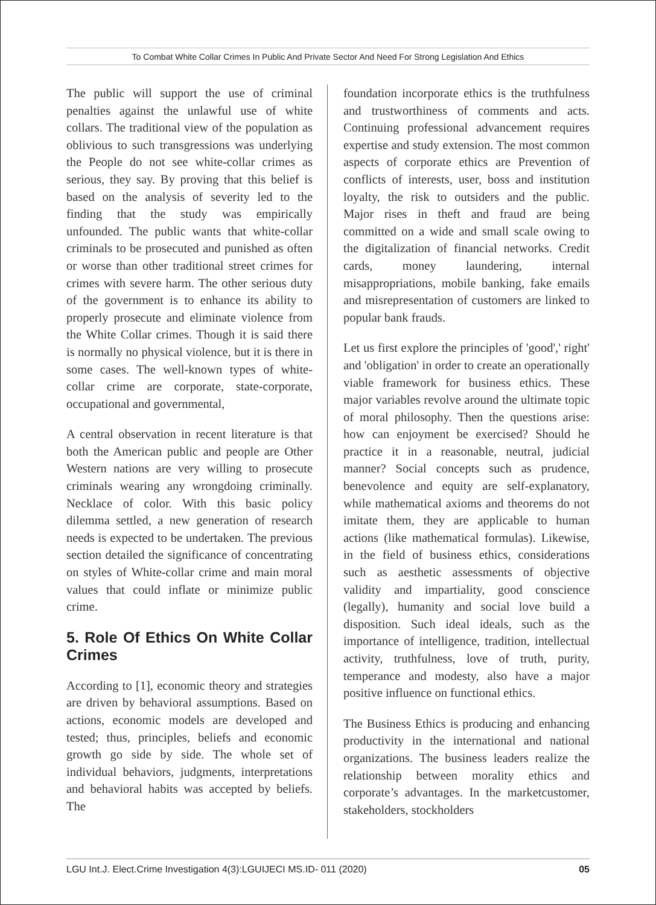To Combat White Collar Crimes In Public And Private Sector And Need For Strong Legislation And Ethics
The public will support the use of criminal penalties against the unlawful use of white collars. The traditional view of the population as oblivious to such transgressions was underlying the People do not see white-collar crimes as serious, they say. By proving that this belief is based on the analysis of severity led to the finding that the study was empirically unfounded. The public wants that white-collar criminals to be prosecuted and punished as often or worse than other traditional street crimes for crimes with severe harm. The other serious duty of the government is to enhance its ability to properly prosecute and eliminate violence from the White Collar crimes. Though it is said there is normally no physical violence, but it is there in some cases. The well-known types of white-collar crime are corporate, state-corporate, occupational and governmental,
A central observation in recent literature is that both the American public and people are Other Western nations are very willing to prosecute criminals wearing any wrongdoing criminally. Necklace of color. With this basic policy dilemma settled, a new generation of research needs is expected to be undertaken. The previous section detailed the significance of concentrating on styles of White-collar crime and main moral values that could inflate or minimize public crime.
5. Role Of Ethics On White Collar Crimes
According to [1], economic theory and strategies are driven by behavioral assumptions. Based on actions, economic models are developed and tested; thus, principles, beliefs and economic growth go side by side. The whole set of individual behaviors, judgments, interpretations and behavioral habits was accepted by beliefs. The
foundation incorporate ethics is the truthfulness and trustworthiness of comments and acts. Continuing professional advancement requires expertise and study extension. The most common aspects of corporate ethics are Prevention of conflicts of interests, user, boss and institution loyalty, the risk to outsiders and the public. Major rises in theft and fraud are being committed on a wide and small scale owing to the digitalization of financial networks. Credit cards, money laundering, internal misappropriations, mobile banking, fake emails and misrepresentation of customers are linked to popular bank frauds.
Let us first explore the principles of 'good',' right' and 'obligation' in order to create an operationally viable framework for business ethics. These major variables revolve around the ultimate topic of moral philosophy. Then the questions arise: how can enjoyment be exercised? Should he practice it in a reasonable, neutral, judicial manner? Social concepts such as prudence, benevolence and equity are self-explanatory, while mathematical axioms and theorems do not imitate them, they are applicable to human actions (like mathematical formulas). Likewise, in the field of business ethics, considerations such as aesthetic assessments of objective validity and impartiality, good conscience (legally), humanity and social love build a disposition. Such ideal ideals, such as the importance of intelligence, tradition, intellectual activity, truthfulness, love of truth, purity, temperance and modesty, also have a major positive influence on functional ethics.
The Business Ethics is producing and enhancing productivity in the international and national organizations. The business leaders realize the relationship between morality ethics and corporate’s advantages. In the marketcustomer, stakeholders, stockholders
LGU Int.J. Elect.Crime Investigation 4(3):LGUIJECI MS.ID- 011 (2020) 05